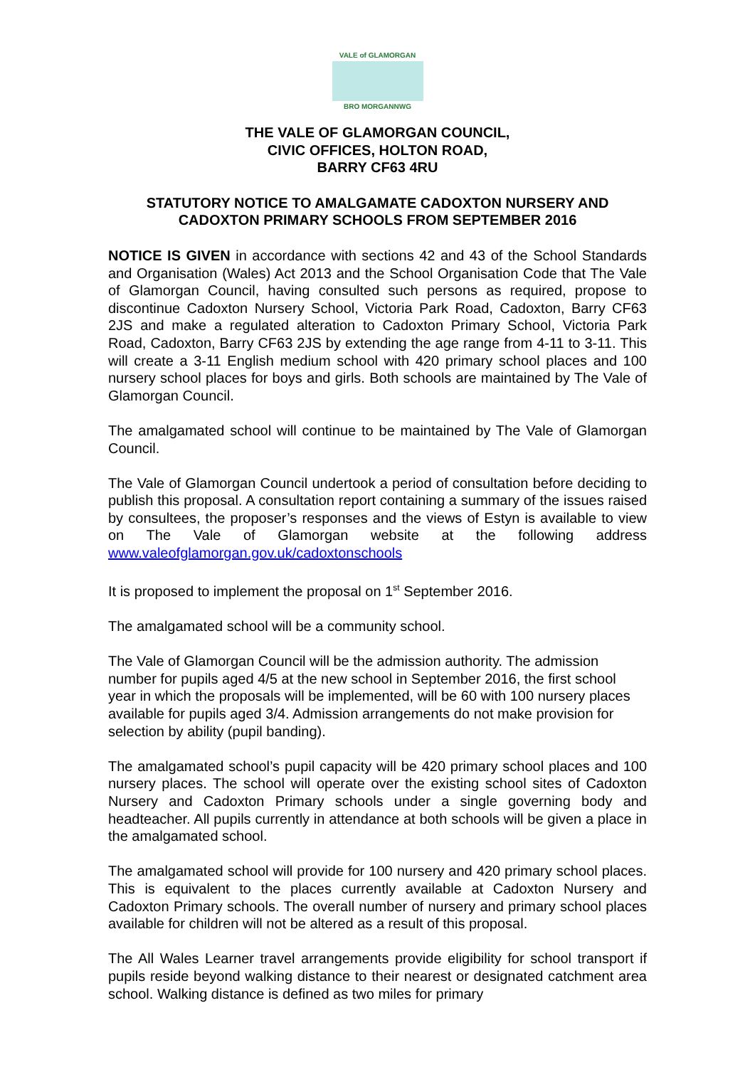VALE of GLAMORGAN
BRO MORGANNWG
THE VALE OF GLAMORGAN COUNCIL,
CIVIC OFFICES, HOLTON ROAD,
BARRY CF63 4RU
STATUTORY NOTICE TO AMALGAMATE CADOXTON NURSERY AND CADOXTON PRIMARY SCHOOLS FROM SEPTEMBER 2016
NOTICE IS GIVEN in accordance with sections 42 and 43 of the School Standards and Organisation (Wales) Act 2013 and the School Organisation Code that The Vale of Glamorgan Council, having consulted such persons as required, propose to discontinue Cadoxton Nursery School, Victoria Park Road, Cadoxton, Barry CF63 2JS and make a regulated alteration to Cadoxton Primary School, Victoria Park Road, Cadoxton, Barry CF63 2JS by extending the age range from 4-11 to 3-11. This will create a 3-11 English medium school with 420 primary school places and 100 nursery school places for boys and girls. Both schools are maintained by The Vale of Glamorgan Council.
The amalgamated school will continue to be maintained by The Vale of Glamorgan Council.
The Vale of Glamorgan Council undertook a period of consultation before deciding to publish this proposal. A consultation report containing a summary of the issues raised by consultees, the proposer’s responses and the views of Estyn is available to view on The Vale of Glamorgan website at the following address www.valeofglamorgan.gov.uk/cadoxtonschools
It is proposed to implement the proposal on 1<sup>st</sup> September 2016.
The amalgamated school will be a community school.
The Vale of Glamorgan Council will be the admission authority. The admission number for pupils aged 4/5 at the new school in September 2016, the first school year in which the proposals will be implemented, will be 60 with 100 nursery places available for pupils aged 3/4. Admission arrangements do not make provision for selection by ability (pupil banding).
The amalgamated school’s pupil capacity will be 420 primary school places and 100 nursery places. The school will operate over the existing school sites of Cadoxton Nursery and Cadoxton Primary schools under a single governing body and headteacher. All pupils currently in attendance at both schools will be given a place in the amalgamated school.
The amalgamated school will provide for 100 nursery and 420 primary school places. This is equivalent to the places currently available at Cadoxton Nursery and Cadoxton Primary schools. The overall number of nursery and primary school places available for children will not be altered as a result of this proposal.
The All Wales Learner travel arrangements provide eligibility for school transport if pupils reside beyond walking distance to their nearest or designated catchment area school. Walking distance is defined as two miles for primary